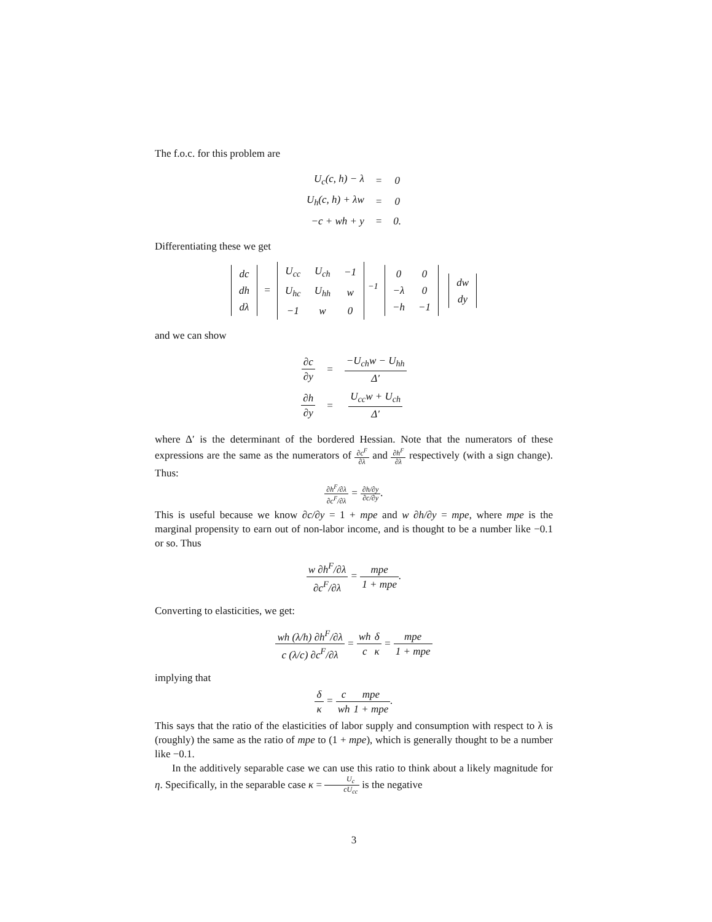The f.o.c. for this problem are
| U<sub>c</sub>(c, h) − λ | = | 0 |
| U<sub>h</sub>(c, h) + λw | = | 0 |
| −c + wh + y | = | 0. |
Differentiating these we get
| dc |
| dh |
| dλ |
=
| U<sub>cc</sub> | U<sub>ch</sub> | −1 |
| U<sub>hc</sub> | U<sub>hh</sub> | w |
| −1 | w | 0 |
<sup>−1</sup>
| 0 | 0 |
| −λ | 0 |
| −h | −1 |
| dw |
| dy |
and we can show
| ∂c ∂y | = | −U<sub>ch</sub>w − U<sub>hh</sub> Δ′ |
| ∂h ∂y | = | U<sub>cc</sub>w + U<sub>ch</sub> Δ′ |
where Δ′ is the determinant of the bordered Hessian. Note that the numerators of these expressions are the same as the numerators of ∂c<sup>F</sup> ∂λ and ∂h<sup>F</sup> ∂λ respectively (with a sign change). Thus:
∂h<sup>F</sup>/∂λ ∂c<sup>F</sup>/∂λ = ∂h/∂y ∂c/∂y.
This is useful because we know ∂c/∂y = 1 + mpe and w ∂h/∂y = mpe, where mpe is the marginal propensity to earn out of non-labor income, and is thought to be a number like −0.1 or so. Thus
w ∂h<sup>F</sup>/∂λ ∂c<sup>F</sup>/∂λ = mpe 1 + mpe.
Converting to elasticities, we get:
wh (λ/h) ∂h<sup>F</sup>/∂λ c (λ/c) ∂c<sup>F</sup>/∂λ = wh c δ κ = mpe 1 + mpe
implying that
δ κ = c wh mpe 1 + mpe.
This says that the ratio of the elasticities of labor supply and consumption with respect to λ is (roughly) the same as the ratio of mpe to (1 + mpe), which is generally thought to be a number like −0.1.
In the additively separable case we can use this ratio to think about a likely magnitude for η. Specifically, in the separable case κ = U<sub>c</sub> cU<sub>cc</sub> is the negative
3